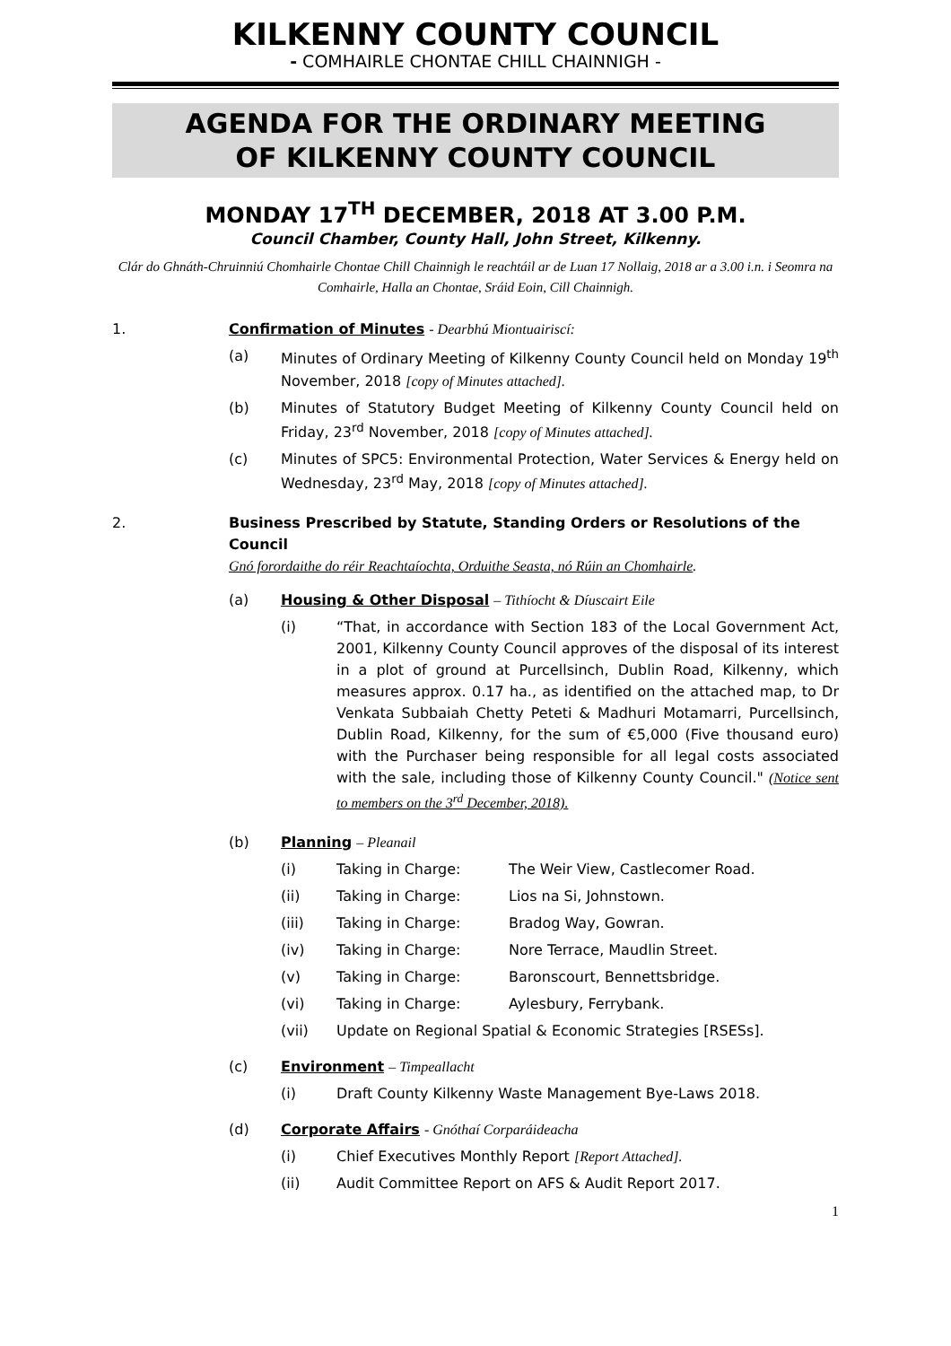KILKENNY COUNTY COUNCIL
- COMHAIRLE CHONTAE CHILL CHAINNIGH -
AGENDA FOR THE ORDINARY MEETING
OF KILKENNY COUNTY COUNCIL
MONDAY 17<sup>TH</sup> DECEMBER, 2018 AT 3.00 P.M.
Council Chamber, County Hall, John Street, Kilkenny.
Clár do Ghnáth-Chruinniú Chomhairle Chontae Chill Chainnigh le reachtáil ar de Luan 17 Nollaig, 2018 ar a 3.00 i.n. i Seomra na Comhairle, Halla an Chontae, Sráid Eoin, Cill Chainnigh.
1. Confirmation of Minutes - Dearbhú Miontuairiscí:
(a) Minutes of Ordinary Meeting of Kilkenny County Council held on Monday 19<sup>th</sup> November, 2018 [copy of Minutes attached].
(b) Minutes of Statutory Budget Meeting of Kilkenny County Council held on Friday, 23<sup>rd</sup> November, 2018 [copy of Minutes attached].
(c) Minutes of SPC5: Environmental Protection, Water Services & Energy held on Wednesday, 23<sup>rd</sup> May, 2018 [copy of Minutes attached].
2. Business Prescribed by Statute, Standing Orders or Resolutions of the Council
Gnó forordaithe do réir Reachtaíochta, Orduithe Seasta, nó Rúin an Chomhairle.
(a) Housing & Other Disposal – Tithíocht & Díuscairt Eile
(i) “That, in accordance with Section 183 of the Local Government Act, 2001, Kilkenny County Council approves of the disposal of its interest in a plot of ground at Purcellsinch, Dublin Road, Kilkenny, which measures approx. 0.17 ha., as identified on the attached map, to Dr Venkata Subbaiah Chetty Peteti & Madhuri Motamarri, Purcellsinch, Dublin Road, Kilkenny, for the sum of €5,000 (Five thousand euro) with the Purchaser being responsible for all legal costs associated with the sale, including those of Kilkenny County Council." (Notice sent to members on the 3<sup>rd</sup> December, 2018).
(b) Planning – Pleanail
(i) Taking in Charge: The Weir View, Castlecomer Road.
(ii) Taking in Charge: Lios na Si, Johnstown.
(iii) Taking in Charge: Bradog Way, Gowran.
(iv) Taking in Charge: Nore Terrace, Maudlin Street.
(v) Taking in Charge: Baronscourt, Bennettsbridge.
(vi) Taking in Charge: Aylesbury, Ferrybank.
(vii) Update on Regional Spatial & Economic Strategies [RSESs].
(c) Environment – Timpeallacht
(i) Draft County Kilkenny Waste Management Bye-Laws 2018.
(d) Corporate Affairs - Gnóthaí Corparáideacha
(i) Chief Executives Monthly Report [Report Attached].
(ii) Audit Committee Report on AFS & Audit Report 2017.
1